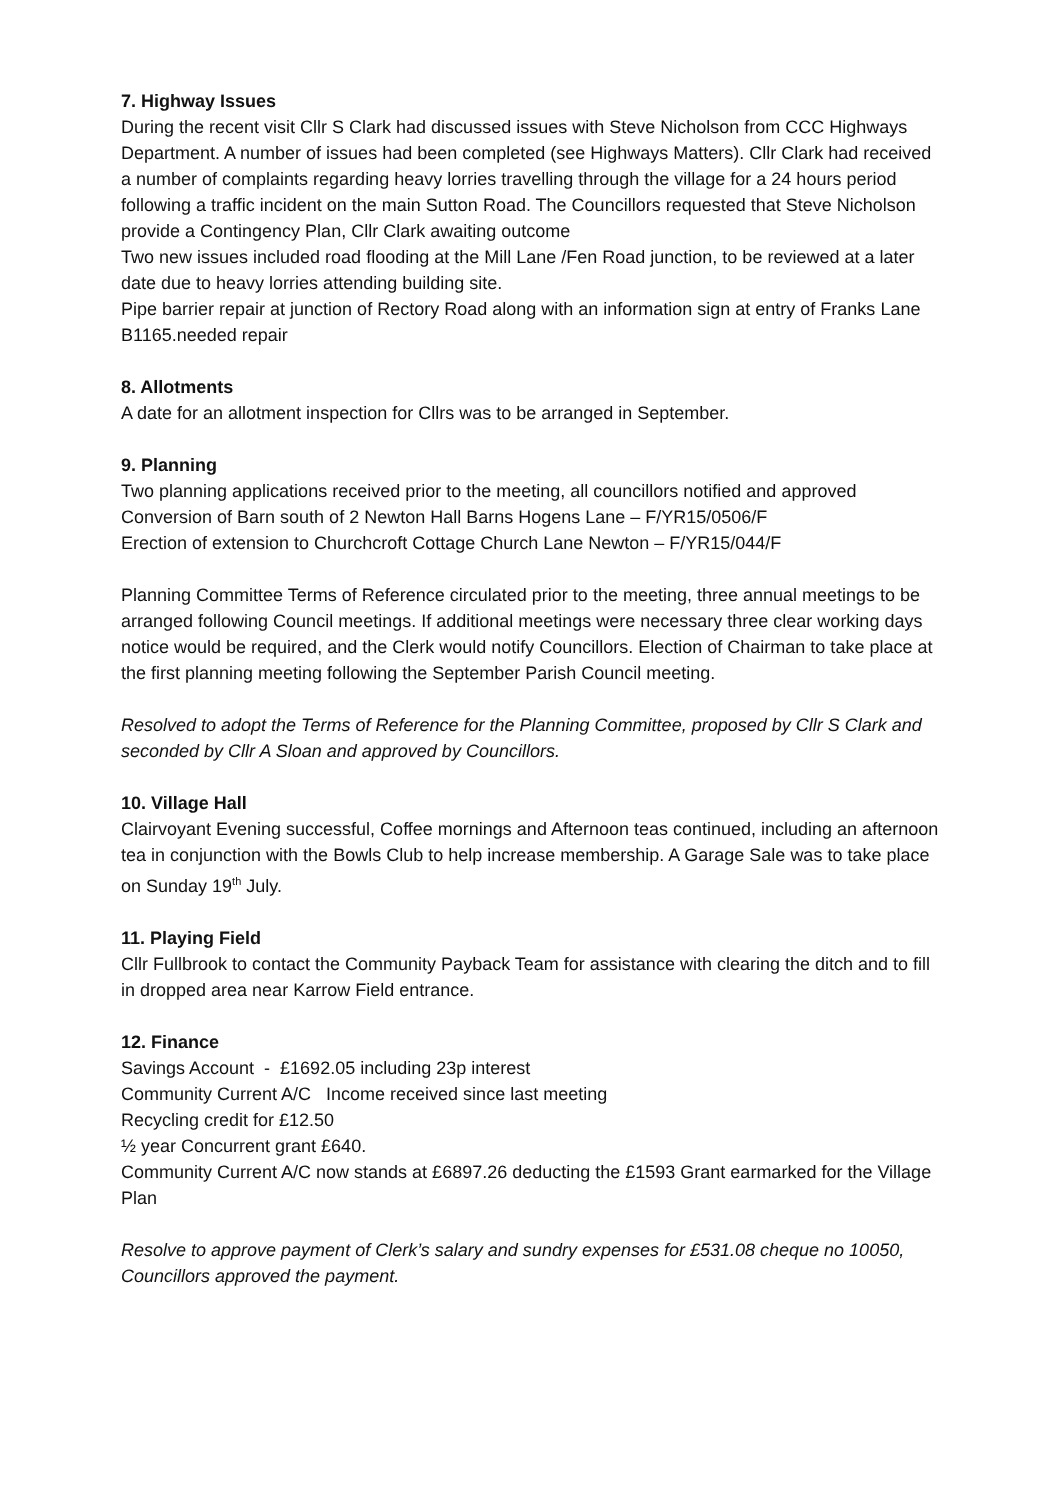7. Highway Issues
During the recent visit Cllr S Clark had discussed issues with Steve Nicholson from CCC Highways Department. A number of issues had been completed (see Highways Matters). Cllr Clark had received a number of complaints regarding heavy lorries travelling through the village for a 24 hours period following a traffic incident on the main Sutton Road. The Councillors requested that Steve Nicholson provide a Contingency Plan, Cllr Clark awaiting outcome
Two new issues included road flooding at the Mill Lane /Fen Road junction, to be reviewed at a later date due to heavy lorries attending building site.
Pipe barrier repair at junction of Rectory Road along with an information sign at entry of Franks Lane B1165.needed repair
8. Allotments
A date for an allotment inspection for Cllrs was to be arranged in September.
9. Planning
Two planning applications received prior to the meeting, all councillors notified and approved
Conversion of Barn south of 2 Newton Hall Barns Hogens Lane – F/YR15/0506/F
Erection of extension to Churchcroft Cottage Church Lane Newton – F/YR15/044/F
Planning Committee Terms of Reference circulated prior to the meeting, three annual meetings to be arranged following Council meetings. If additional meetings were necessary three clear working days notice would be required, and the Clerk would notify Councillors. Election of Chairman to take place at the first planning meeting following the September Parish Council meeting.
Resolved to adopt the Terms of Reference for the Planning Committee, proposed by Cllr S Clark and seconded by Cllr A Sloan and approved by Councillors.
10. Village Hall
Clairvoyant Evening successful, Coffee mornings and Afternoon teas continued, including an afternoon tea in conjunction with the Bowls Club to help increase membership. A Garage Sale was to take place on Sunday 19<sup>th</sup> July.
11. Playing Field
Cllr Fullbrook to contact the Community Payback Team for assistance with clearing the ditch and to fill in dropped area near Karrow Field entrance.
12. Finance
Savings Account - £1692.05 including 23p interest
Community Current A/C Income received since last meeting
Recycling credit for £12.50
½ year Concurrent grant £640.
Community Current A/C now stands at £6897.26 deducting the £1593 Grant earmarked for the Village Plan
Resolve to approve payment of Clerk’s salary and sundry expenses for £531.08 cheque no 10050, Councillors approved the payment.